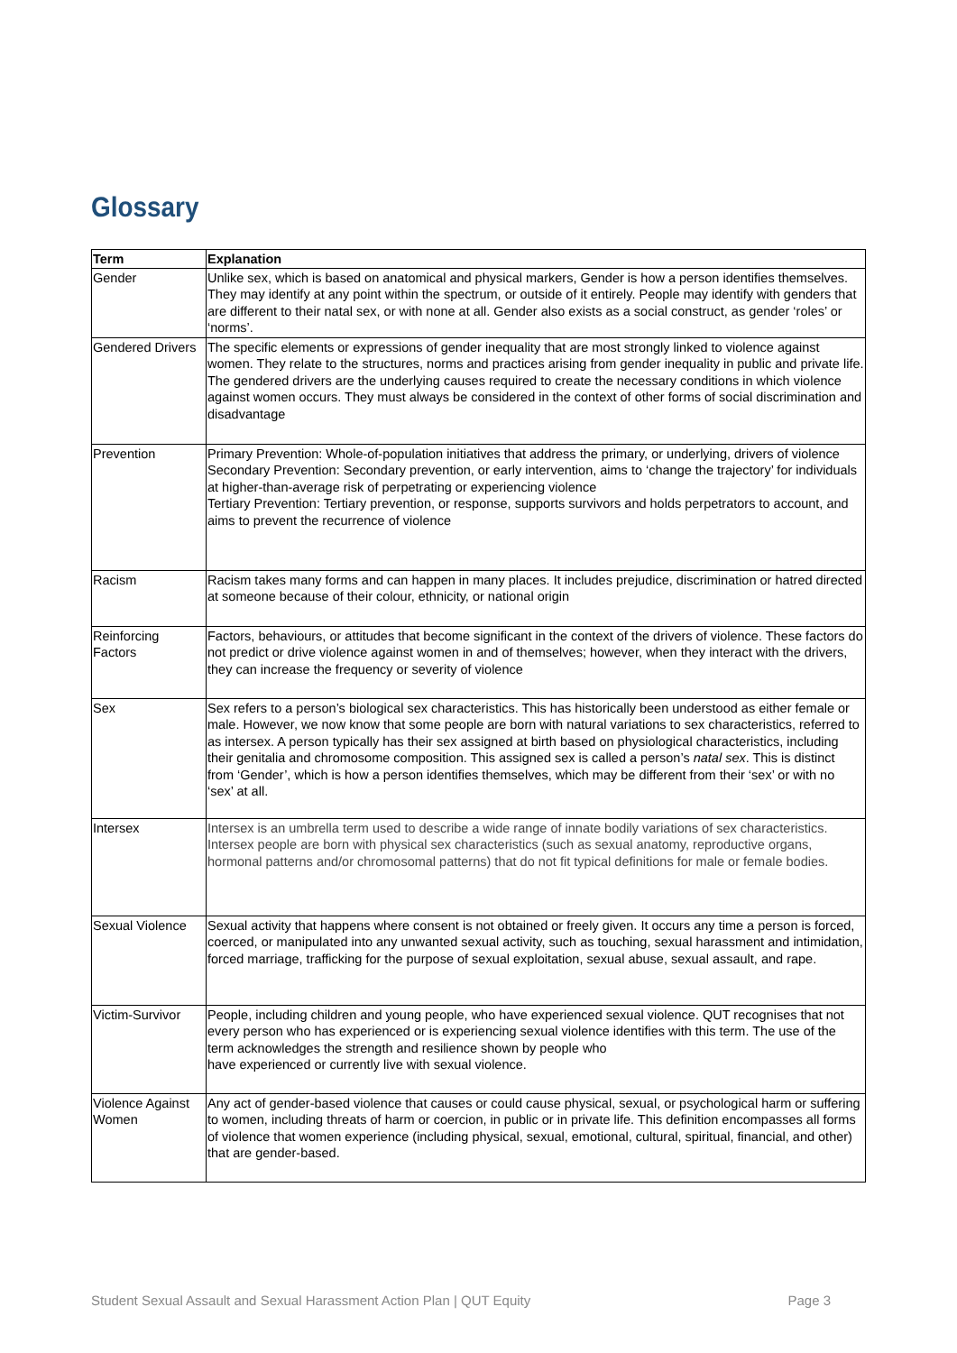Glossary
| Term | Explanation |
| --- | --- |
| Gender | Unlike sex, which is based on anatomical and physical markers, Gender is how a person identifies themselves. They may identify at any point within the spectrum, or outside of it entirely. People may identify with genders that are different to their natal sex, or with none at all. Gender also exists as a social construct, as gender ‘roles’ or ‘norms’. |
| Gendered Drivers | The specific elements or expressions of gender inequality that are most strongly linked to violence against women. They relate to the structures, norms and practices arising from gender inequality in public and private life. The gendered drivers are the underlying causes required to create the necessary conditions in which violence against women occurs. They must always be considered in the context of other forms of social discrimination and disadvantage |
| Prevention | Primary Prevention: Whole-of-population initiatives that address the primary, or underlying, drivers of violence Secondary Prevention: Secondary prevention, or early intervention, aims to ‘change the trajectory’ for individuals at higher-than-average risk of perpetrating or experiencing violence Tertiary Prevention: Tertiary prevention, or response, supports survivors and holds perpetrators to account, and aims to prevent the recurrence of violence |
| Racism | Racism takes many forms and can happen in many places. It includes prejudice, discrimination or hatred directed at someone because of their colour, ethnicity, or national origin |
| Reinforcing Factors | Factors, behaviours, or attitudes that become significant in the context of the drivers of violence. These factors do not predict or drive violence against women in and of themselves; however, when they interact with the drivers, they can increase the frequency or severity of violence |
| Sex | Sex refers to a person’s biological sex characteristics. This has historically been understood as either female or male. However, we now know that some people are born with natural variations to sex characteristics, referred to as intersex. A person typically has their sex assigned at birth based on physiological characteristics, including their genitalia and chromosome composition. This assigned sex is called a person’s natal sex . This is distinct from ‘Gender’, which is how a person identifies themselves, which may be different from their ‘sex’ or with no ‘sex’ at all. |
| Intersex | Intersex is an umbrella term used to describe a wide range of innate bodily variations of sex characteristics. Intersex people are born with physical sex characteristics (such as sexual anatomy, reproductive organs, hormonal patterns and/or chromosomal patterns) that do not fit typical definitions for male or female bodies. |
| Sexual Violence | Sexual activity that happens where consent is not obtained or freely given. It occurs any time a person is forced, coerced, or manipulated into any unwanted sexual activity, such as touching, sexual harassment and intimidation, forced marriage, trafficking for the purpose of sexual exploitation, sexual abuse, sexual assault, and rape. |
| Victim-Survivor | People, including children and young people, who have experienced sexual violence. QUT recognises that not every person who has experienced or is experiencing sexual violence identifies with this term. The use of the term acknowledges the strength and resilience shown by people who have experienced or currently live with sexual violence. |
| Violence Against Women | Any act of gender-based violence that causes or could cause physical, sexual, or psychological harm or suffering to women, including threats of harm or coercion, in public or in private life. This definition encompasses all forms of violence that women experience (including physical, sexual, emotional, cultural, spiritual, financial, and other) that are gender-based. |
Student Sexual Assault and Sexual Harassment Action Plan | QUT Equity Page 3